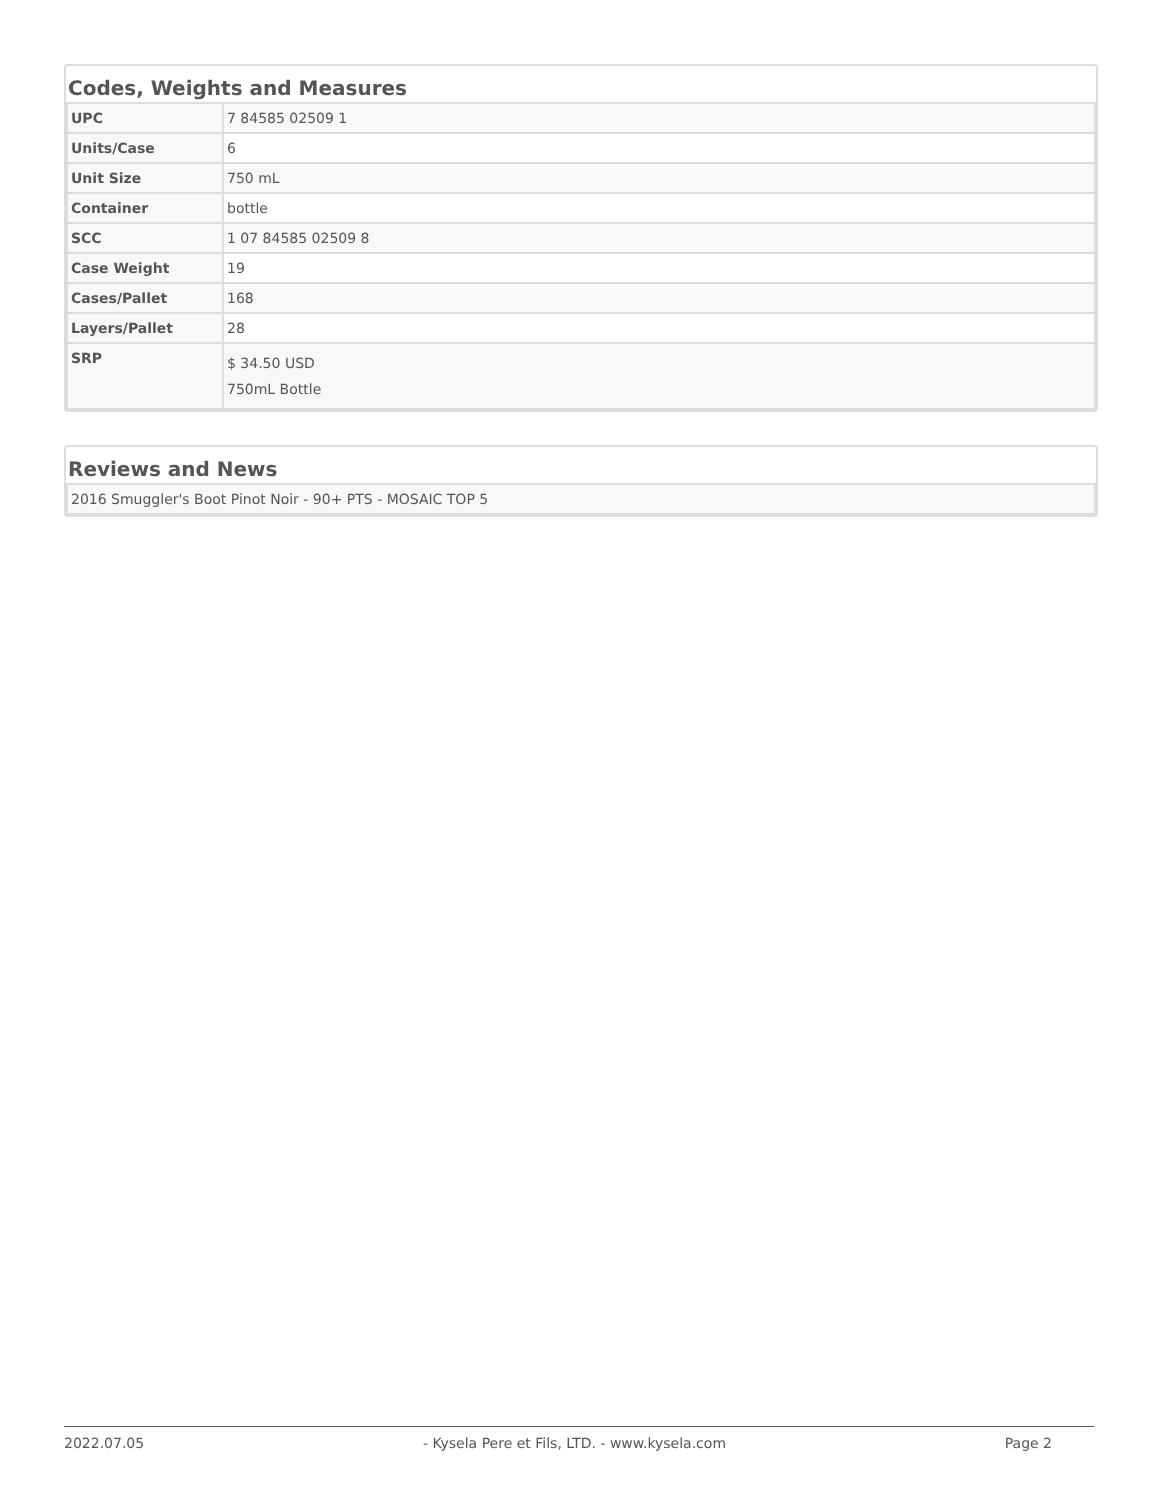Codes, Weights and Measures
| UPC | 7 84585 02509 1 |
| Units/Case | 6 |
| Unit Size | 750 mL |
| Container | bottle |
| SCC | 1 07 84585 02509 8 |
| Case Weight | 19 |
| Cases/Pallet | 168 |
| Layers/Pallet | 28 |
| SRP | $ 34.50 USD 750mL Bottle |
Reviews and News
| 2016 Smuggler's Boot Pinot Noir - 90+ PTS - MOSAIC TOP 5 |
2022.07.05 - Kysela Pere et Fils, LTD. - www.kysela.com Page 2